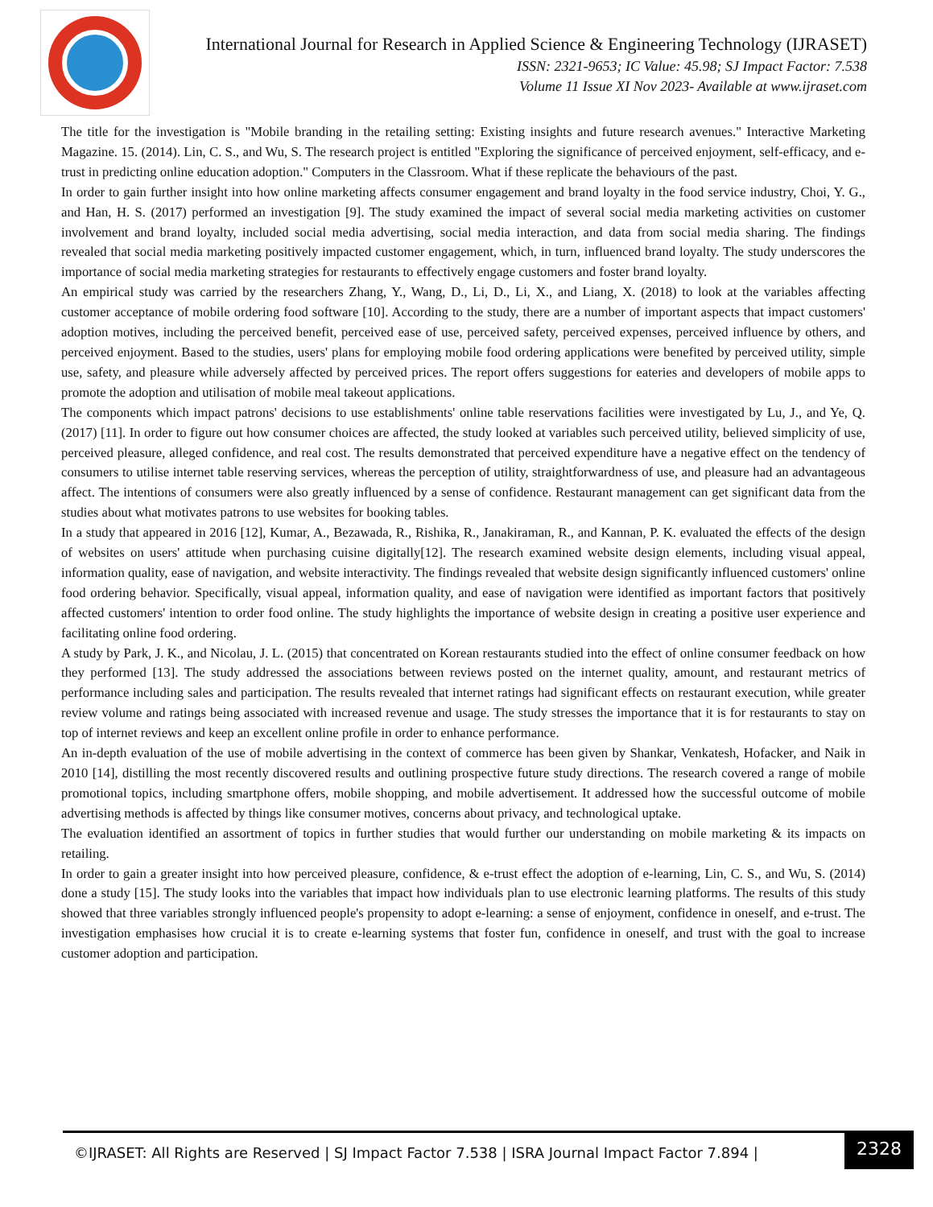International Journal for Research in Applied Science & Engineering Technology (IJRASET)
ISSN: 2321-9653; IC Value: 45.98; SJ Impact Factor: 7.538
Volume 11 Issue XI Nov 2023- Available at www.ijraset.com
The title for the investigation is "Mobile branding in the retailing setting: Existing insights and future research avenues." Interactive Marketing Magazine. 15. (2014). Lin, C. S., and Wu, S. The research project is entitled "Exploring the significance of perceived enjoyment, self-efficacy, and e-trust in predicting online education adoption." Computers in the Classroom. What if these replicate the behaviours of the past.
In order to gain further insight into how online marketing affects consumer engagement and brand loyalty in the food service industry, Choi, Y. G., and Han, H. S. (2017) performed an investigation [9]. The study examined the impact of several social media marketing activities on customer involvement and brand loyalty, included social media advertising, social media interaction, and data from social media sharing. The findings revealed that social media marketing positively impacted customer engagement, which, in turn, influenced brand loyalty. The study underscores the importance of social media marketing strategies for restaurants to effectively engage customers and foster brand loyalty.
An empirical study was carried by the researchers Zhang, Y., Wang, D., Li, D., Li, X., and Liang, X. (2018) to look at the variables affecting customer acceptance of mobile ordering food software [10]. According to the study, there are a number of important aspects that impact customers' adoption motives, including the perceived benefit, perceived ease of use, perceived safety, perceived expenses, perceived influence by others, and perceived enjoyment. Based to the studies, users' plans for employing mobile food ordering applications were benefited by perceived utility, simple use, safety, and pleasure while adversely affected by perceived prices. The report offers suggestions for eateries and developers of mobile apps to promote the adoption and utilisation of mobile meal takeout applications.
The components which impact patrons' decisions to use establishments' online table reservations facilities were investigated by Lu, J., and Ye, Q. (2017) [11]. In order to figure out how consumer choices are affected, the study looked at variables such perceived utility, believed simplicity of use, perceived pleasure, alleged confidence, and real cost. The results demonstrated that perceived expenditure have a negative effect on the tendency of consumers to utilise internet table reserving services, whereas the perception of utility, straightforwardness of use, and pleasure had an advantageous affect. The intentions of consumers were also greatly influenced by a sense of confidence. Restaurant management can get significant data from the studies about what motivates patrons to use websites for booking tables.
In a study that appeared in 2016 [12], Kumar, A., Bezawada, R., Rishika, R., Janakiraman, R., and Kannan, P. K. evaluated the effects of the design of websites on users' attitude when purchasing cuisine digitally[12]. The research examined website design elements, including visual appeal, information quality, ease of navigation, and website interactivity. The findings revealed that website design significantly influenced customers' online food ordering behavior. Specifically, visual appeal, information quality, and ease of navigation were identified as important factors that positively affected customers' intention to order food online. The study highlights the importance of website design in creating a positive user experience and facilitating online food ordering.
A study by Park, J. K., and Nicolau, J. L. (2015) that concentrated on Korean restaurants studied into the effect of online consumer feedback on how they performed [13]. The study addressed the associations between reviews posted on the internet quality, amount, and restaurant metrics of performance including sales and participation. The results revealed that internet ratings had significant effects on restaurant execution, while greater review volume and ratings being associated with increased revenue and usage. The study stresses the importance that it is for restaurants to stay on top of internet reviews and keep an excellent online profile in order to enhance performance.
An in-depth evaluation of the use of mobile advertising in the context of commerce has been given by Shankar, Venkatesh, Hofacker, and Naik in 2010 [14], distilling the most recently discovered results and outlining prospective future study directions. The research covered a range of mobile promotional topics, including smartphone offers, mobile shopping, and mobile advertisement. It addressed how the successful outcome of mobile advertising methods is affected by things like consumer motives, concerns about privacy, and technological uptake.
The evaluation identified an assortment of topics in further studies that would further our understanding on mobile marketing & its impacts on retailing.
In order to gain a greater insight into how perceived pleasure, confidence, & e-trust effect the adoption of e-learning, Lin, C. S., and Wu, S. (2014) done a study [15]. The study looks into the variables that impact how individuals plan to use electronic learning platforms. The results of this study showed that three variables strongly influenced people's propensity to adopt e-learning: a sense of enjoyment, confidence in oneself, and e-trust. The investigation emphasises how crucial it is to create e-learning systems that foster fun, confidence in oneself, and trust with the goal to increase customer adoption and participation.
©IJRASET: All Rights are Reserved | SJ Impact Factor 7.538 | ISRA Journal Impact Factor 7.894 |
2328